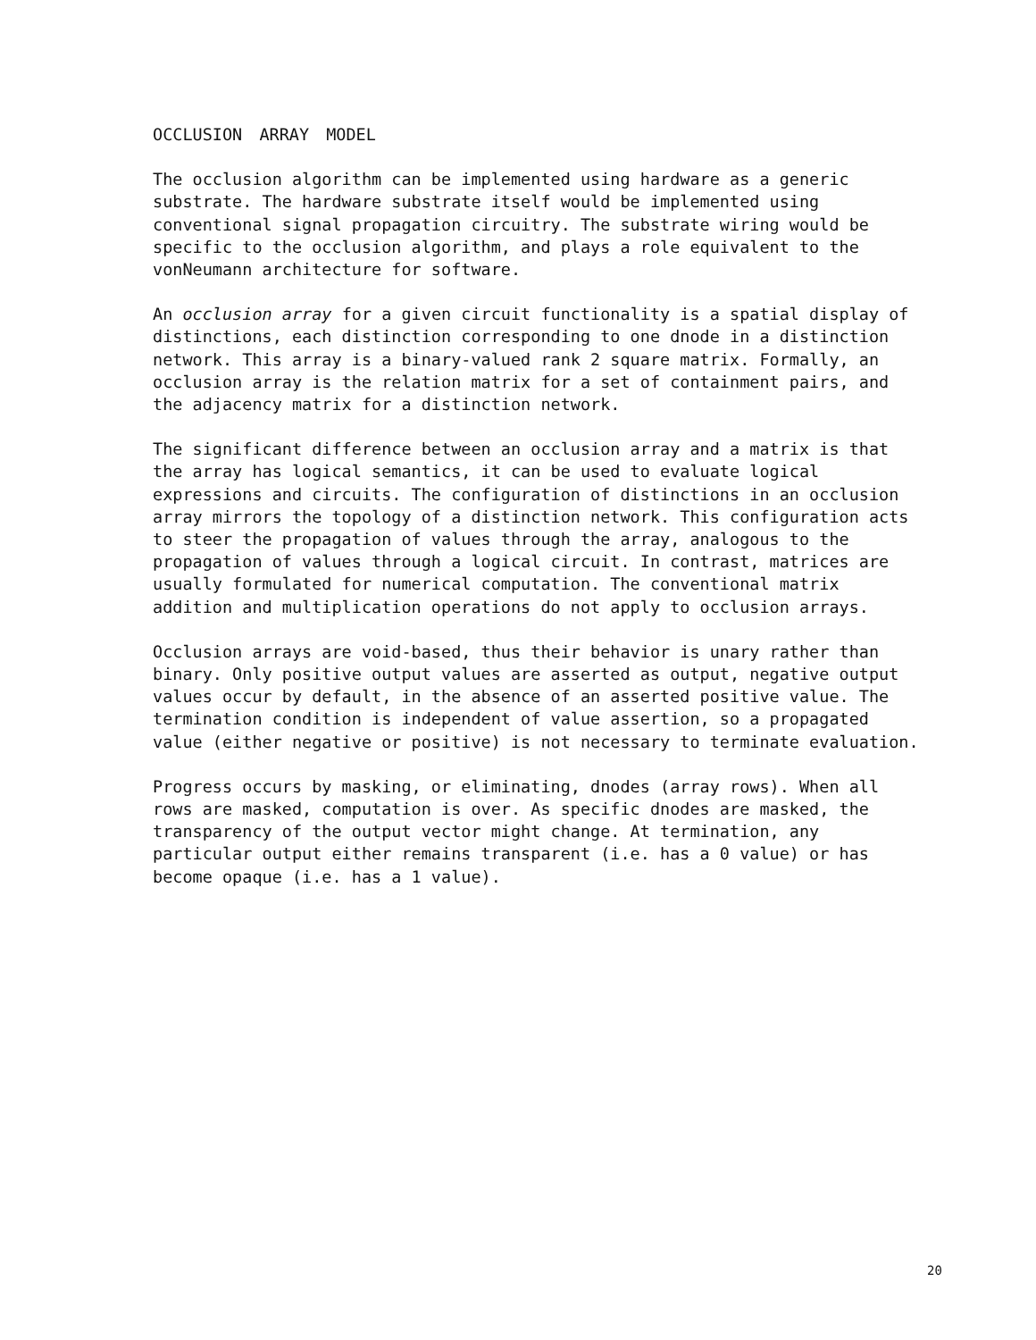OCCLUSION ARRAY MODEL
The occlusion algorithm can be implemented using hardware as a generic substrate. The hardware substrate itself would be implemented using conventional signal propagation circuitry. The substrate wiring would be specific to the occlusion algorithm, and plays a role equivalent to the vonNeumann architecture for software.
An occlusion array for a given circuit functionality is a spatial display of distinctions, each distinction corresponding to one dnode in a distinction network. This array is a binary-valued rank 2 square matrix. Formally, an occlusion array is the relation matrix for a set of containment pairs, and the adjacency matrix for a distinction network.
The significant difference between an occlusion array and a matrix is that the array has logical semantics, it can be used to evaluate logical expressions and circuits. The configuration of distinctions in an occlusion array mirrors the topology of a distinction network. This configuration acts to steer the propagation of values through the array, analogous to the propagation of values through a logical circuit. In contrast, matrices are usually formulated for numerical computation. The conventional matrix addition and multiplication operations do not apply to occlusion arrays.
Occlusion arrays are void-based, thus their behavior is unary rather than binary. Only positive output values are asserted as output, negative output values occur by default, in the absence of an asserted positive value. The termination condition is independent of value assertion, so a propagated value (either negative or positive) is not necessary to terminate evaluation.
Progress occurs by masking, or eliminating, dnodes (array rows). When all rows are masked, computation is over. As specific dnodes are masked, the transparency of the output vector might change. At termination, any particular output either remains transparent (i.e. has a 0 value) or has become opaque (i.e. has a 1 value).
20